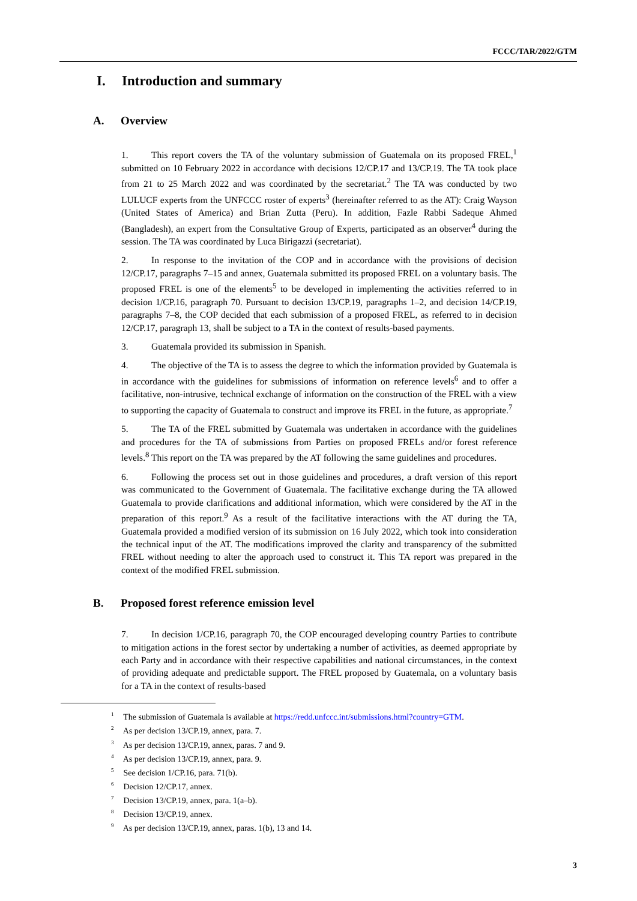FCCC/TAR/2022/GTM
I. Introduction and summary
A. Overview
1. This report covers the TA of the voluntary submission of Guatemala on its proposed FREL,<sup>1</sup> submitted on 10 February 2022 in accordance with decisions 12/CP.17 and 13/CP.19. The TA took place from 21 to 25 March 2022 and was coordinated by the secretariat.<sup>2</sup> The TA was conducted by two LULUCF experts from the UNFCCC roster of experts<sup>3</sup> (hereinafter referred to as the AT): Craig Wayson (United States of America) and Brian Zutta (Peru). In addition, Fazle Rabbi Sadeque Ahmed (Bangladesh), an expert from the Consultative Group of Experts, participated as an observer<sup>4</sup> during the session. The TA was coordinated by Luca Birigazzi (secretariat).
2. In response to the invitation of the COP and in accordance with the provisions of decision 12/CP.17, paragraphs 7–15 and annex, Guatemala submitted its proposed FREL on a voluntary basis. The proposed FREL is one of the elements<sup>5</sup> to be developed in implementing the activities referred to in decision 1/CP.16, paragraph 70. Pursuant to decision 13/CP.19, paragraphs 1–2, and decision 14/CP.19, paragraphs 7–8, the COP decided that each submission of a proposed FREL, as referred to in decision 12/CP.17, paragraph 13, shall be subject to a TA in the context of results-based payments.
3. Guatemala provided its submission in Spanish.
4. The objective of the TA is to assess the degree to which the information provided by Guatemala is in accordance with the guidelines for submissions of information on reference levels<sup>6</sup> and to offer a facilitative, non-intrusive, technical exchange of information on the construction of the FREL with a view to supporting the capacity of Guatemala to construct and improve its FREL in the future, as appropriate.<sup>7</sup>
5. The TA of the FREL submitted by Guatemala was undertaken in accordance with the guidelines and procedures for the TA of submissions from Parties on proposed FRELs and/or forest reference levels.<sup>8</sup> This report on the TA was prepared by the AT following the same guidelines and procedures.
6. Following the process set out in those guidelines and procedures, a draft version of this report was communicated to the Government of Guatemala. The facilitative exchange during the TA allowed Guatemala to provide clarifications and additional information, which were considered by the AT in the preparation of this report.<sup>9</sup> As a result of the facilitative interactions with the AT during the TA, Guatemala provided a modified version of its submission on 16 July 2022, which took into consideration the technical input of the AT. The modifications improved the clarity and transparency of the submitted FREL without needing to alter the approach used to construct it. This TA report was prepared in the context of the modified FREL submission.
B. Proposed forest reference emission level
7. In decision 1/CP.16, paragraph 70, the COP encouraged developing country Parties to contribute to mitigation actions in the forest sector by undertaking a number of activities, as deemed appropriate by each Party and in accordance with their respective capabilities and national circumstances, in the context of providing adequate and predictable support. The FREL proposed by Guatemala, on a voluntary basis for a TA in the context of results-based
<sup>1</sup> The submission of Guatemala is available at https://redd.unfccc.int/submissions.html?country=GTM.
<sup>2</sup> As per decision 13/CP.19, annex, para. 7.
<sup>3</sup> As per decision 13/CP.19, annex, paras. 7 and 9.
<sup>4</sup> As per decision 13/CP.19, annex, para. 9.
<sup>5</sup> See decision 1/CP.16, para. 71(b).
<sup>6</sup> Decision 12/CP.17, annex.
<sup>7</sup> Decision 13/CP.19, annex, para. 1(a–b).
<sup>8</sup> Decision 13/CP.19, annex.
<sup>9</sup> As per decision 13/CP.19, annex, paras. 1(b), 13 and 14.
3